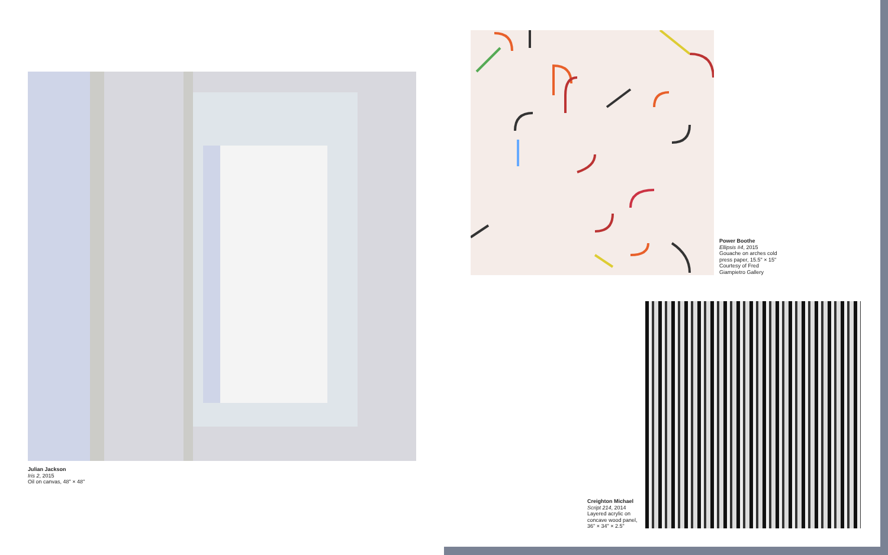Julian Jackson
Iris 2, 2015
Oil on canvas, 48" × 48"
Power Boothe
Ellipsis #4, 2015
Gouache on arches cold
press paper, 15.5" × 15"
Courtesy of Fred
Giampietro Gallery
Creighton Michael
Script 214, 2014
Layered acrylic on
concave wood panel,
36" × 34" × 2.5"